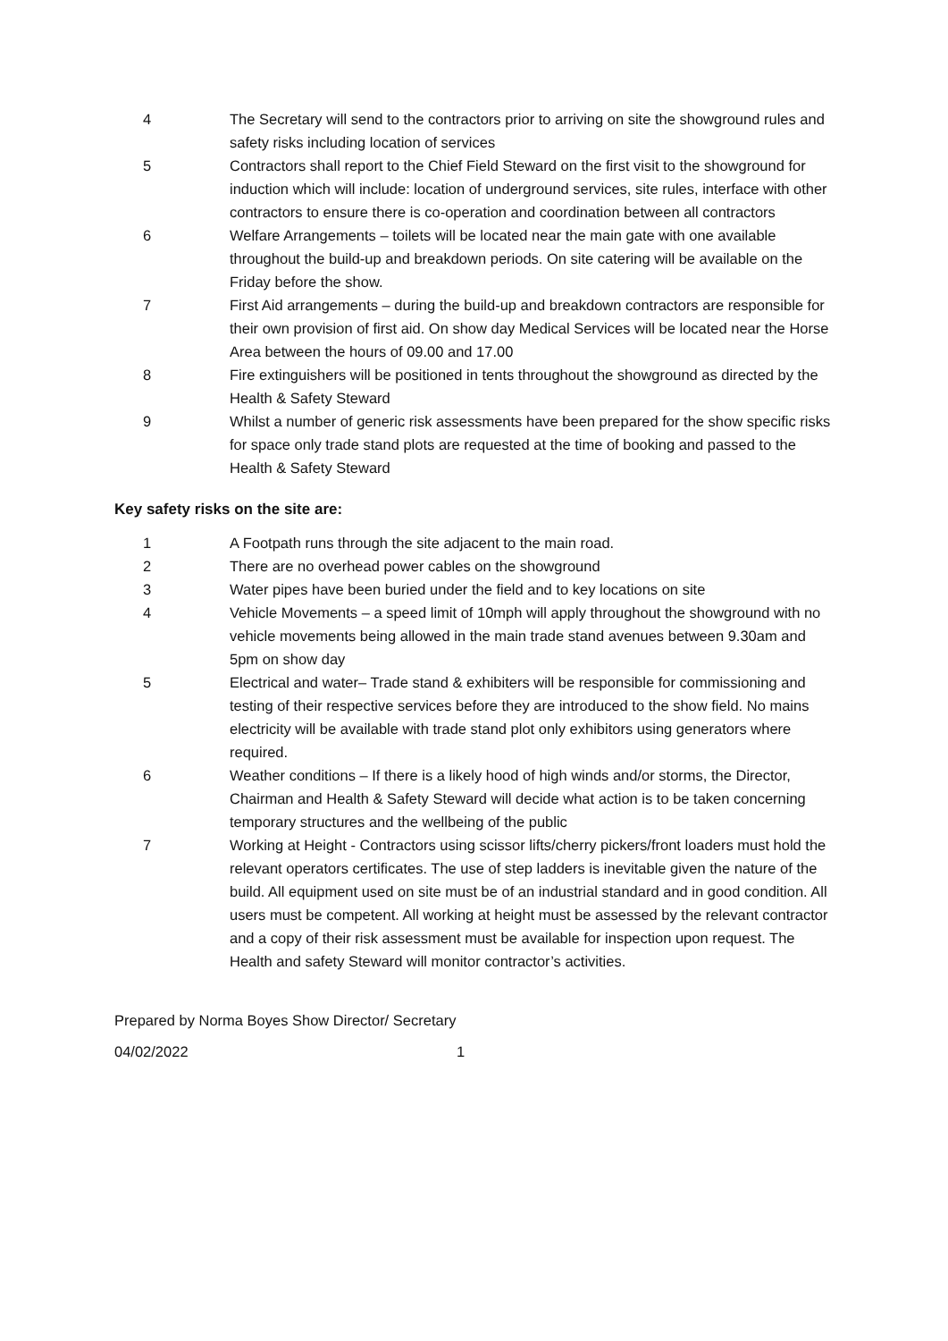4 The Secretary will send to the contractors prior to arriving on site the showground rules and safety risks including location of services
5 Contractors shall report to the Chief Field Steward on the first visit to the showground for induction which will include: location of underground services, site rules, interface with other contractors to ensure there is co-operation and coordination between all contractors
6 Welfare Arrangements – toilets will be located near the main gate with one available throughout the build-up and breakdown periods. On site catering will be available on the Friday before the show.
7 First Aid arrangements – during the build-up and breakdown contractors are responsible for their own provision of first aid. On show day Medical Services will be located near the Horse Area between the hours of 09.00 and 17.00
8 Fire extinguishers will be positioned in tents throughout the showground as directed by the Health & Safety Steward
9 Whilst a number of generic risk assessments have been prepared for the show specific risks for space only trade stand plots are requested at the time of booking and passed to the Health & Safety Steward
Key safety risks on the site are:
1 A Footpath runs through the site adjacent to the main road.
2 There are no overhead power cables on the showground
3 Water pipes have been buried under the field and to key locations on site
4 Vehicle Movements – a speed limit of 10mph will apply throughout the showground with no vehicle movements being allowed in the main trade stand avenues between 9.30am and 5pm on show day
5 Electrical and water– Trade stand & exhibiters will be responsible for commissioning and testing of their respective services before they are introduced to the show field. No mains electricity will be available with trade stand plot only exhibitors using generators where required.
6 Weather conditions – If there is a likely hood of high winds and/or storms, the Director, Chairman and Health & Safety Steward will decide what action is to be taken concerning temporary structures and the wellbeing of the public
7 Working at Height - Contractors using scissor lifts/cherry pickers/front loaders must hold the relevant operators certificates. The use of step ladders is inevitable given the nature of the build. All equipment used on site must be of an industrial standard and in good condition. All users must be competent. All working at height must be assessed by the relevant contractor and a copy of their risk assessment must be available for inspection upon request. The Health and safety Steward will monitor contractor’s activities.
Prepared by Norma Boyes Show Director/ Secretary
04/02/2022 1